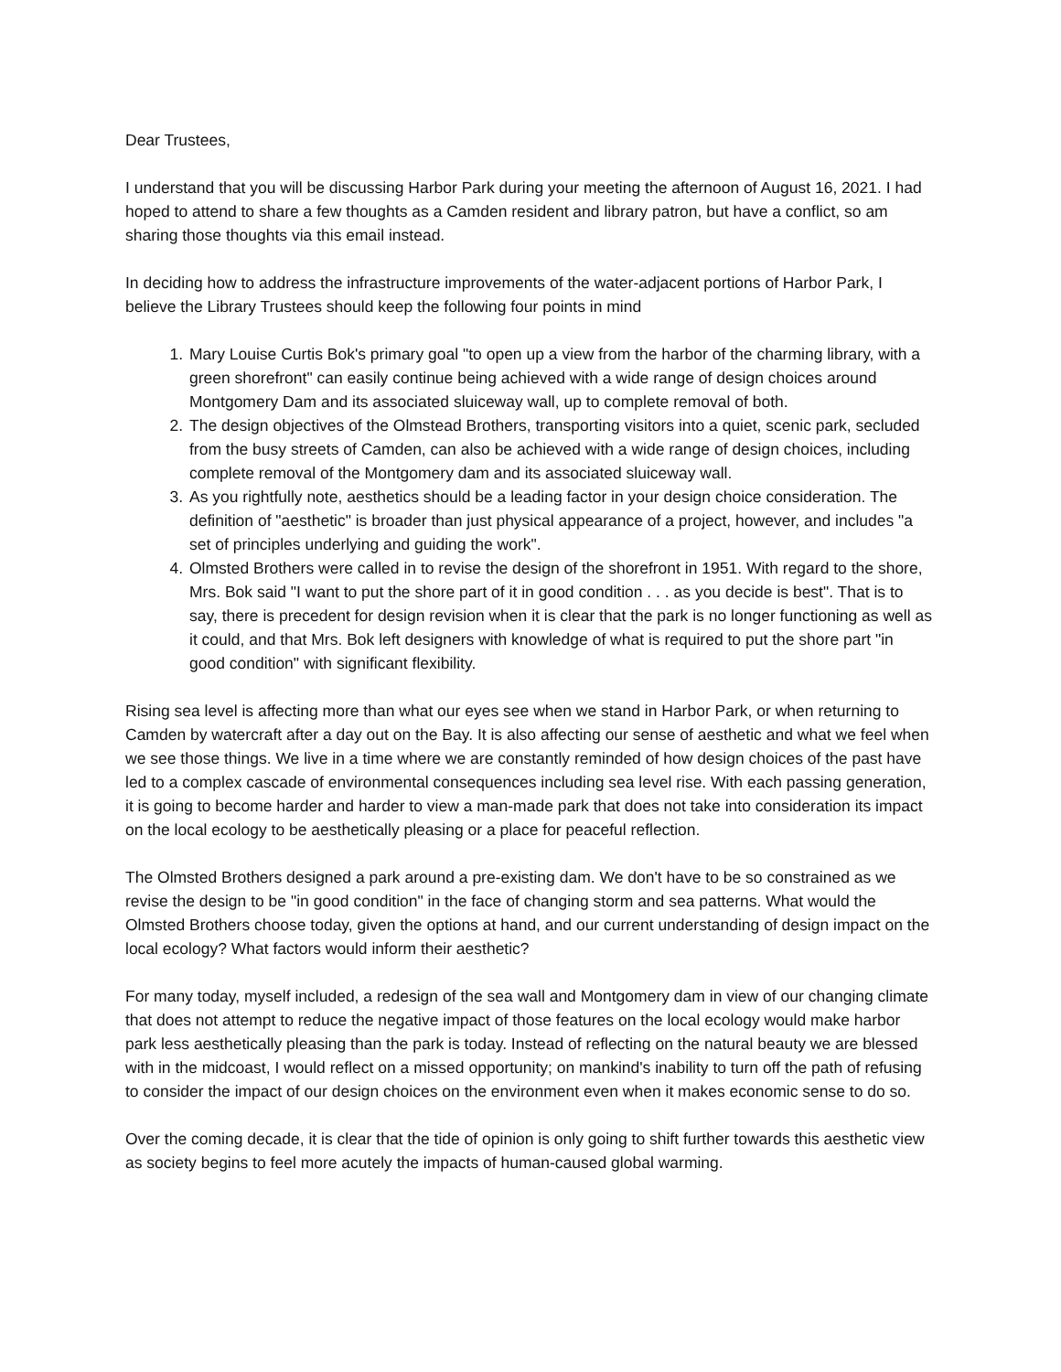Dear Trustees,
I understand that you will be discussing Harbor Park during your meeting the afternoon of August 16, 2021. I had hoped to attend to share a few thoughts as a Camden resident and library patron, but have a conflict, so am sharing those thoughts via this email instead.
In deciding how to address the infrastructure improvements of the water-adjacent portions of Harbor Park, I believe the Library Trustees should keep the following four points in mind
1. Mary Louise Curtis Bok's primary goal "to open up a view from the harbor of the charming library, with a green shorefront" can easily continue being achieved with a wide range of design choices around Montgomery Dam and its associated sluiceway wall, up to complete removal of both.
2. The design objectives of the Olmstead Brothers, transporting visitors into a quiet, scenic park, secluded from the busy streets of Camden, can also be achieved with a wide range of design choices, including complete removal of the Montgomery dam and its associated sluiceway wall.
3. As you rightfully note, aesthetics should be a leading factor in your design choice consideration. The definition of "aesthetic" is broader than just physical appearance of a project, however, and includes "a set of principles underlying and guiding the work".
4. Olmsted Brothers were called in to revise the design of the shorefront in 1951. With regard to the shore, Mrs. Bok said "I want to put the shore part of it in good condition . . . as you decide is best". That is to say, there is precedent for design revision when it is clear that the park is no longer functioning as well as it could, and that Mrs. Bok left designers with knowledge of what is required to put the shore part "in good condition" with significant flexibility.
Rising sea level is affecting more than what our eyes see when we stand in Harbor Park, or when returning to Camden by watercraft after a day out on the Bay. It is also affecting our sense of aesthetic and what we feel when we see those things. We live in a time where we are constantly reminded of how design choices of the past have led to a complex cascade of environmental consequences including sea level rise. With each passing generation, it is going to become harder and harder to view a man-made park that does not take into consideration its impact on the local ecology to be aesthetically pleasing or a place for peaceful reflection.
The Olmsted Brothers designed a park around a pre-existing dam. We don't have to be so constrained as we revise the design to be "in good condition" in the face of changing storm and sea patterns. What would the Olmsted Brothers choose today, given the options at hand, and our current understanding of design impact on the local ecology? What factors would inform their aesthetic?
For many today, myself included, a redesign of the sea wall and Montgomery dam in view of our changing climate that does not attempt to reduce the negative impact of those features on the local ecology would make harbor park less aesthetically pleasing than the park is today. Instead of reflecting on the natural beauty we are blessed with in the midcoast, I would reflect on a missed opportunity; on mankind's inability to turn off the path of refusing to consider the impact of our design choices on the environment even when it makes economic sense to do so.
Over the coming decade, it is clear that the tide of opinion is only going to shift further towards this aesthetic view as society begins to feel more acutely the impacts of human-caused global warming.